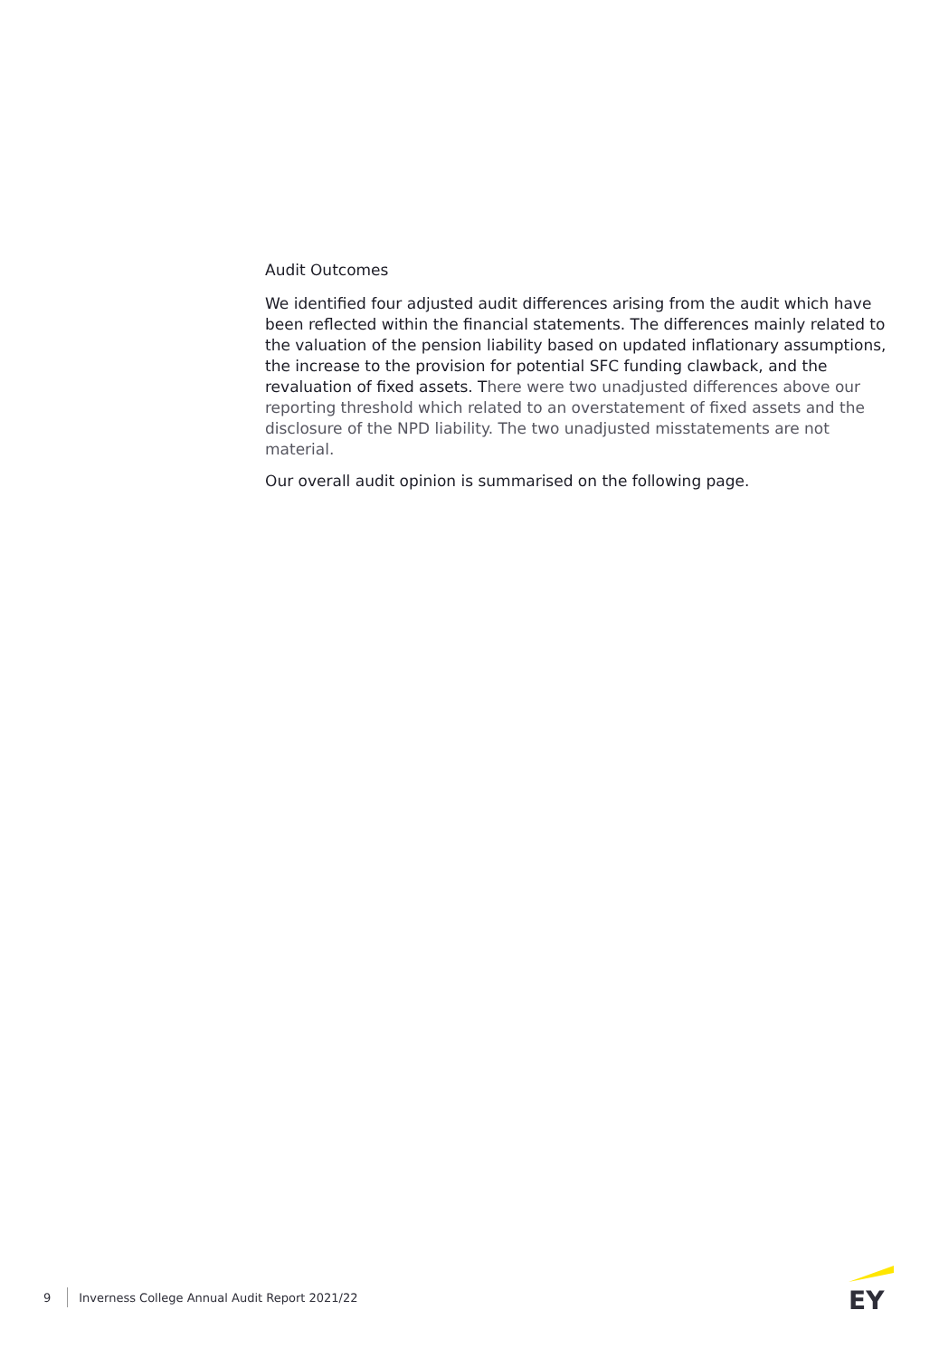Audit Outcomes
We identified four adjusted audit differences arising from the audit which have been reflected within the financial statements. The differences mainly related to the valuation of the pension liability based on updated inflationary assumptions, the increase to the provision for potential SFC funding clawback, and the revaluation of fixed assets. There were two unadjusted differences above our reporting threshold which related to an overstatement of fixed assets and the disclosure of the NPD liability. The two unadjusted misstatements are not material.
Our overall audit opinion is summarised on the following page.
9 Inverness College Annual Audit Report 2021/22
EY